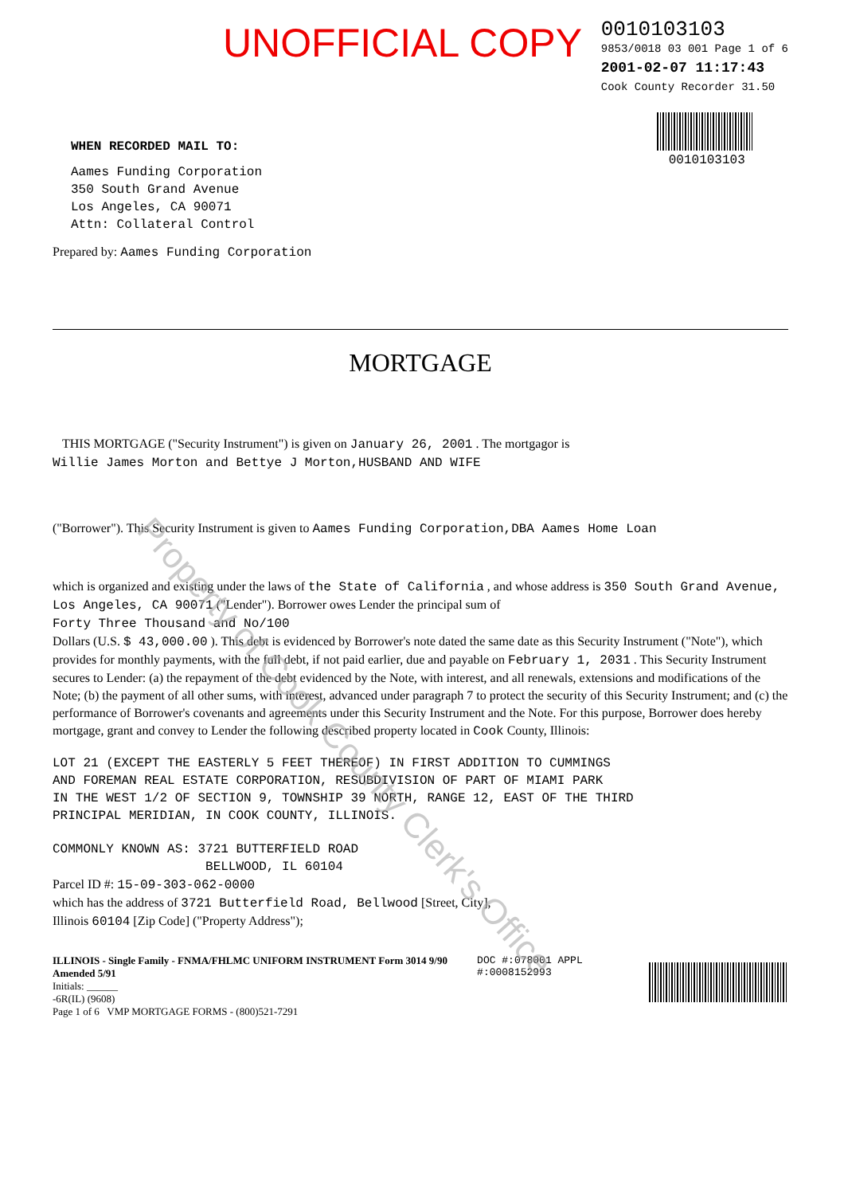UNOFFICIAL COPY
0010103103
9853/0018 03 001 Page 1 of 6
2001-02-07 11:17:43
Cook County Recorder 31.50
0010103103
WHEN RECORDED MAIL TO:
Aames Funding Corporation
350 South Grand Avenue
Los Angeles, CA 90071
Attn: Collateral Control
Prepared by: Aames Funding Corporation
MORTGAGE
THIS MORTGAGE ("Security Instrument") is given on January 26, 2001 . The mortgagor is
Willie James Morton and Bettye J Morton,HUSBAND AND WIFE
("Borrower"). This Security Instrument is given to Aames Funding Corporation,DBA Aames Home Loan
which is organized and existing under the laws of the State of California , and whose address is 350 South Grand Avenue, Los Angeles, CA 90071 ("Lender"). Borrower owes Lender the principal sum of
Forty Three Thousand and No/100
Dollars (U.S. $ 43,000.00 ). This debt is evidenced by Borrower's note dated the same date as this Security Instrument ("Note"), which provides for monthly payments, with the full debt, if not paid earlier, due and payable on February 1, 2031 . This Security Instrument secures to Lender: (a) the repayment of the debt evidenced by the Note, with interest, and all renewals, extensions and modifications of the Note; (b) the payment of all other sums, with interest, advanced under paragraph 7 to protect the security of this Security Instrument; and (c) the performance of Borrower's covenants and agreements under this Security Instrument and the Note. For this purpose, Borrower does hereby mortgage, grant and convey to Lender the following described property located in Cook County, Illinois:
LOT 21 (EXCEPT THE EASTERLY 5 FEET THEREOF) IN FIRST ADDITION TO CUMMINGS
AND FOREMAN REAL ESTATE CORPORATION, RESUBDIVISION OF PART OF MIAMI PARK
IN THE WEST 1/2 OF SECTION 9, TOWNSHIP 39 NORTH, RANGE 12, EAST OF THE THIRD
PRINCIPAL MERIDIAN, IN COOK COUNTY, ILLINOIS.
COMMONLY KNOWN AS: 3721 BUTTERFIELD ROAD
BELLWOOD, IL 60104
Parcel ID #: 15-09-303-062-0000
which has the address of 3721 Butterfield Road, Bellwood [Street, City],
Illinois 60104 [Zip Code] ("Property Address");
ILLINOIS - Single Family - FNMA/FHLMC UNIFORM INSTRUMENT Form 3014 9/90 Amended 5/91
Initials: ______
-6R(IL) (9608)
Page 1 of 6 VMP MORTGAGE FORMS - (800)521-7291
DOC #:078001 APPL #:0008152993
Property of Cook County Clerk's Office